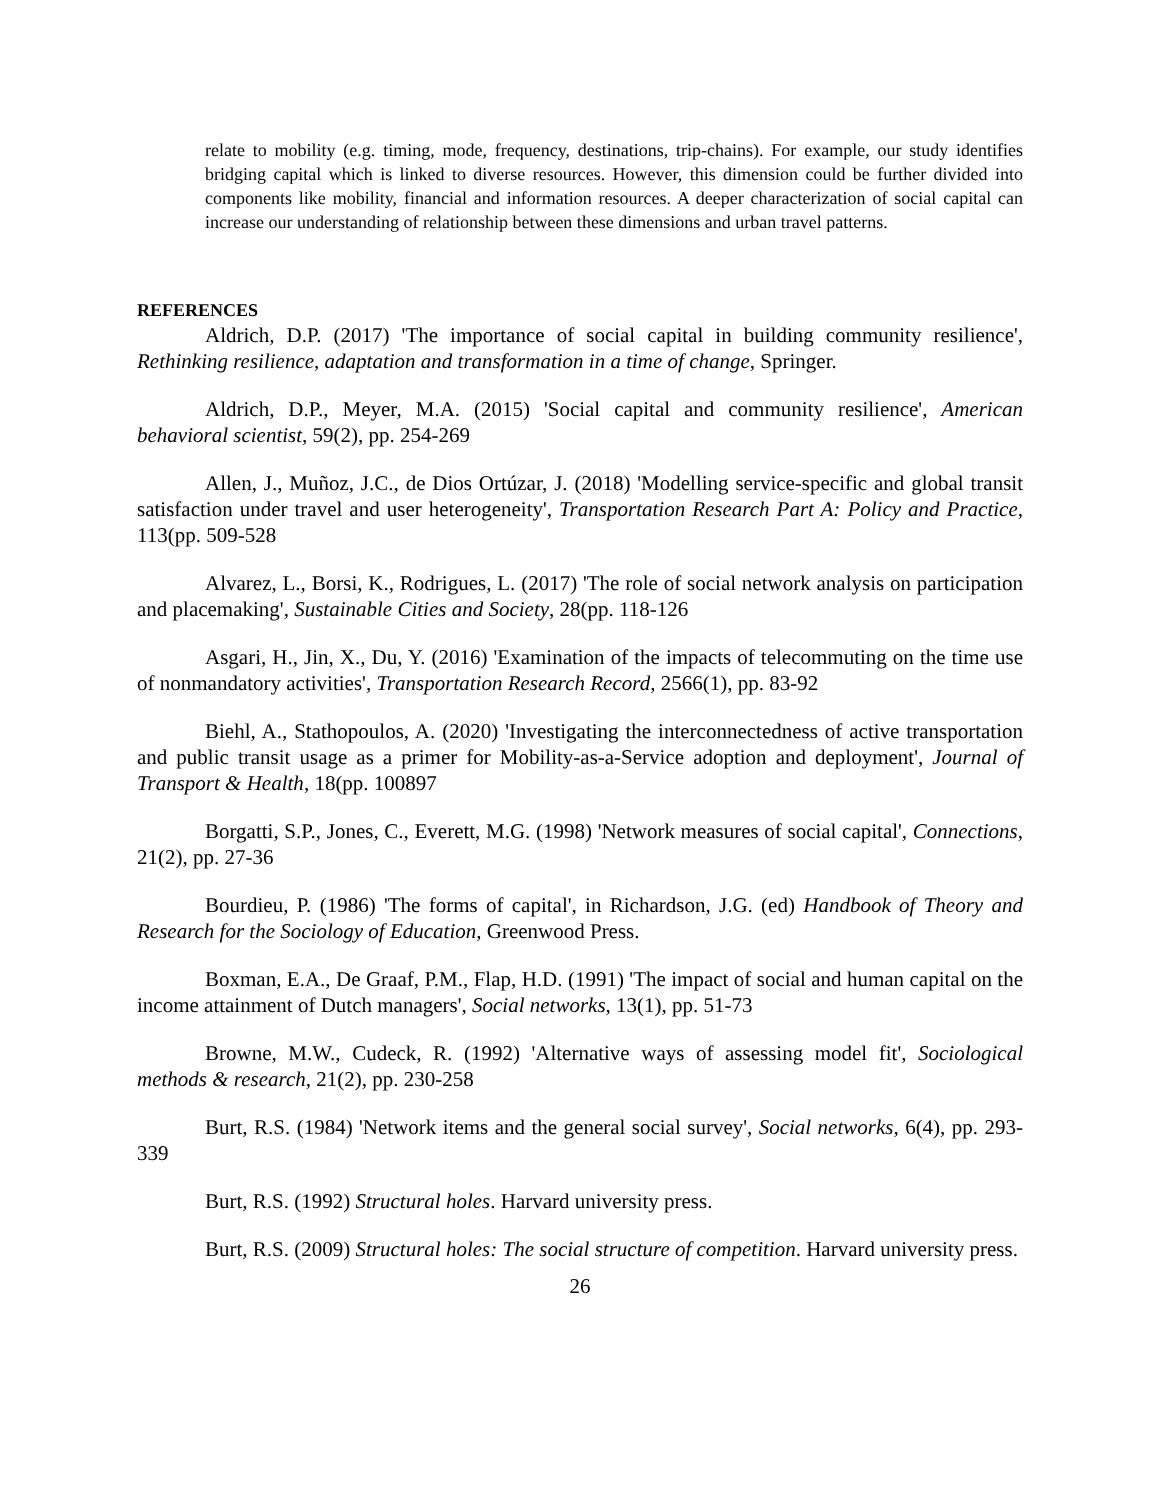relate to mobility (e.g. timing, mode, frequency, destinations, trip-chains). For example, our study identifies bridging capital which is linked to diverse resources. However, this dimension could be further divided into components like mobility, financial and information resources. A deeper characterization of social capital can increase our understanding of relationship between these dimensions and urban travel patterns.
REFERENCES
Aldrich, D.P. (2017) 'The importance of social capital in building community resilience', Rethinking resilience, adaptation and transformation in a time of change, Springer.
Aldrich, D.P., Meyer, M.A. (2015) 'Social capital and community resilience', American behavioral scientist, 59(2), pp. 254-269
Allen, J., Muñoz, J.C., de Dios Ortúzar, J. (2018) 'Modelling service-specific and global transit satisfaction under travel and user heterogeneity', Transportation Research Part A: Policy and Practice, 113(pp. 509-528
Alvarez, L., Borsi, K., Rodrigues, L. (2017) 'The role of social network analysis on participation and placemaking', Sustainable Cities and Society, 28(pp. 118-126
Asgari, H., Jin, X., Du, Y. (2016) 'Examination of the impacts of telecommuting on the time use of nonmandatory activities', Transportation Research Record, 2566(1), pp. 83-92
Biehl, A., Stathopoulos, A. (2020) 'Investigating the interconnectedness of active transportation and public transit usage as a primer for Mobility-as-a-Service adoption and deployment', Journal of Transport & Health, 18(pp. 100897
Borgatti, S.P., Jones, C., Everett, M.G. (1998) 'Network measures of social capital', Connections, 21(2), pp. 27-36
Bourdieu, P. (1986) 'The forms of capital', in Richardson, J.G. (ed) Handbook of Theory and Research for the Sociology of Education, Greenwood Press.
Boxman, E.A., De Graaf, P.M., Flap, H.D. (1991) 'The impact of social and human capital on the income attainment of Dutch managers', Social networks, 13(1), pp. 51-73
Browne, M.W., Cudeck, R. (1992) 'Alternative ways of assessing model fit', Sociological methods & research, 21(2), pp. 230-258
Burt, R.S. (1984) 'Network items and the general social survey', Social networks, 6(4), pp. 293-339
Burt, R.S. (1992) Structural holes. Harvard university press.
Burt, R.S. (2009) Structural holes: The social structure of competition. Harvard university press.
26